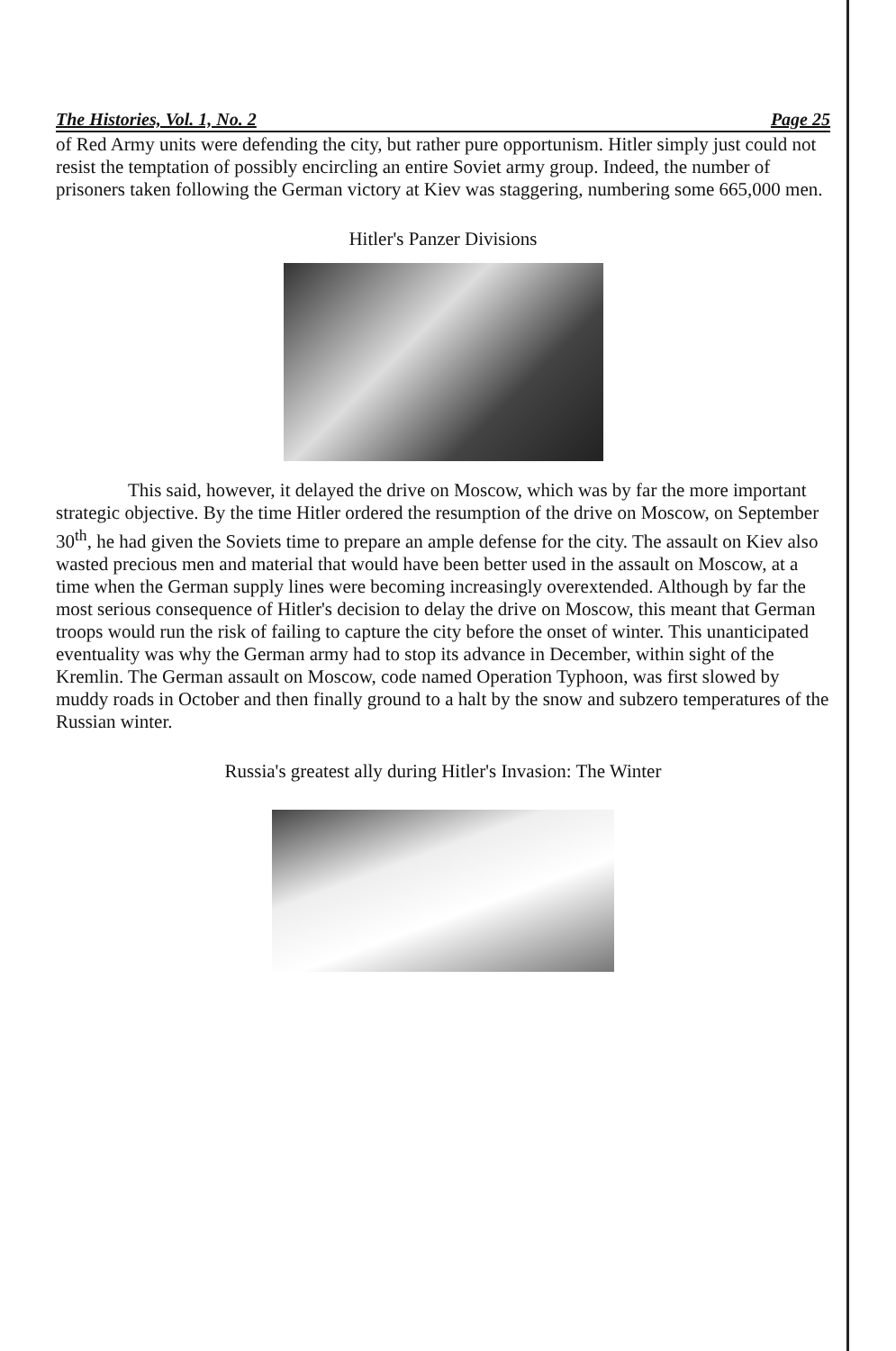The Histories, Vol. 1, No. 2 Page 25
of Red Army units were defending the city, but rather pure opportunism. Hitler simply just could not resist the temptation of possibly encircling an entire Soviet army group. Indeed, the number of prisoners taken following the German victory at Kiev was staggering, numbering some 665,000 men.
Hitler's Panzer Divisions
This said, however, it delayed the drive on Moscow, which was by far the more important strategic objective. By the time Hitler ordered the resumption of the drive on Moscow, on September 30<sup>th</sup>, he had given the Soviets time to prepare an ample defense for the city. The assault on Kiev also wasted precious men and material that would have been better used in the assault on Moscow, at a time when the German supply lines were becoming increasingly overextended. Although by far the most serious consequence of Hitler's decision to delay the drive on Moscow, this meant that German troops would run the risk of failing to capture the city before the onset of winter. This unanticipated eventuality was why the German army had to stop its advance in December, within sight of the Kremlin. The German assault on Moscow, code named Operation Typhoon, was first slowed by muddy roads in October and then finally ground to a halt by the snow and subzero temperatures of the Russian winter.
Russia's greatest ally during Hitler's Invasion: The Winter